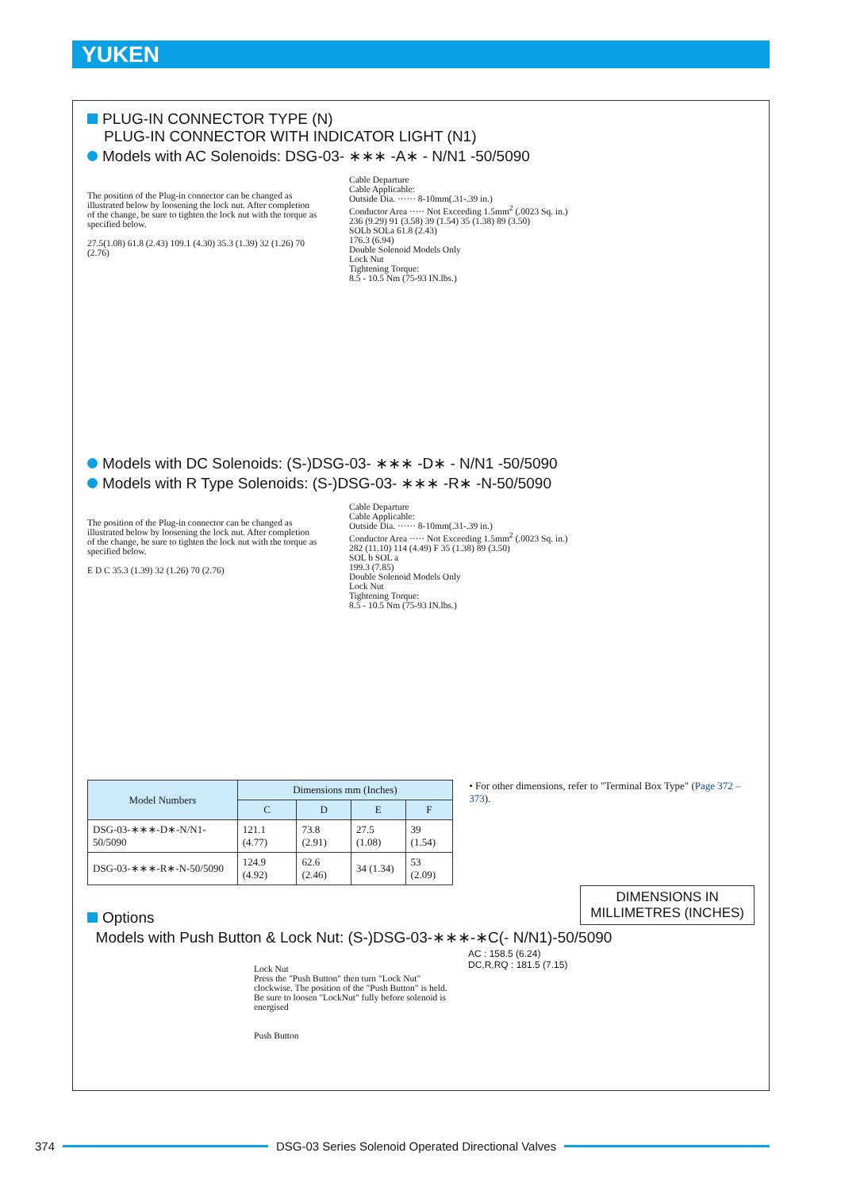YUKEN
PLUG-IN CONNECTOR TYPE (N)
PLUG-IN CONNECTOR WITH INDICATOR LIGHT (N1)
Models with AC Solenoids: DSG-03- ∗∗∗ -A∗ - N/N1 -50/5090
The position of the Plug-in connector can be changed as illustrated below by loosening the lock nut. After completion of the change, be sure to tighten the lock nut with the torque as specified below.
27.5(1.08) 61.8 (2.43) 109.1 (4.30) 35.3 (1.39) 32 (1.26) 70 (2.76)
Cable Departure
Cable Applicable:
Outside Dia. ······ 8-10mm(.31-.39 in.)
Conductor Area ····· Not Exceeding 1.5mm<sup>2</sup> (.0023 Sq. in.)
236 (9.29) 91 (3.58) 39 (1.54) 35 (1.38) 89 (3.50)
SOLb SOLa 61.8 (2.43)
176.3 (6.94)
Double Solenoid Models Only
Lock Nut
Tightening Torque:
8.5 - 10.5 Nm (75-93 IN.lbs.)
Models with DC Solenoids: (S-)DSG-03- ∗∗∗ -D∗ - N/N1 -50/5090
Models with R Type Solenoids: (S-)DSG-03- ∗∗∗ -R∗ -N-50/5090
The position of the Plug-in connector can be changed as illustrated below by loosening the lock nut. After completion of the change, be sure to tighten the lock nut with the torque as specified below.
E D C 35.3 (1.39) 32 (1.26) 70 (2.76)
Cable Departure
Cable Applicable:
Outside Dia. ······ 8-10mm(.31-.39 in.)
Conductor Area ····· Not Exceeding 1.5mm<sup>2</sup> (.0023 Sq. in.)
282 (11.10) 114 (4.49) F 35 (1.38) 89 (3.50)
SOL b SOL a
199.3 (7.85)
Double Solenoid Models Only
Lock Nut
Tightening Torque:
8.5 - 10.5 Nm (75-93 IN.lbs.)
| Model Numbers | Dimensions mm (Inches) | | | |
| --- | --- | --- | --- | --- |
| | C | D | E | F |
| DSG-03-∗∗∗-D∗-N/N1-50/5090 | 121.1 (4.77) | 73.8 (2.91) | 27.5 (1.08) | 39 (1.54) |
| DSG-03-∗∗∗-R∗-N-50/5090 | 124.9 (4.92) | 62.6 (2.46) | 34 (1.34) | 53 (2.09) |
• For other dimensions, refer to "Terminal Box Type" (Page 372 – 373).
DIMENSIONS IN
MILLIMETRES (INCHES)
Options
Models with Push Button & Lock Nut: (S-)DSG-03-∗∗∗-∗C(- N/N1)-50/5090
Lock Nut
Press the "Push Button" then turn "Lock Nut" clockwise. The position of the "Push Button" is held.
Be sure to loosen "LockNut" fully before solenoid is energised
Push Button
AC : 158.5 (6.24)
DC,R,RQ : 181.5 (7.15)
374
DSG-03 Series Solenoid Operated Directional Valves